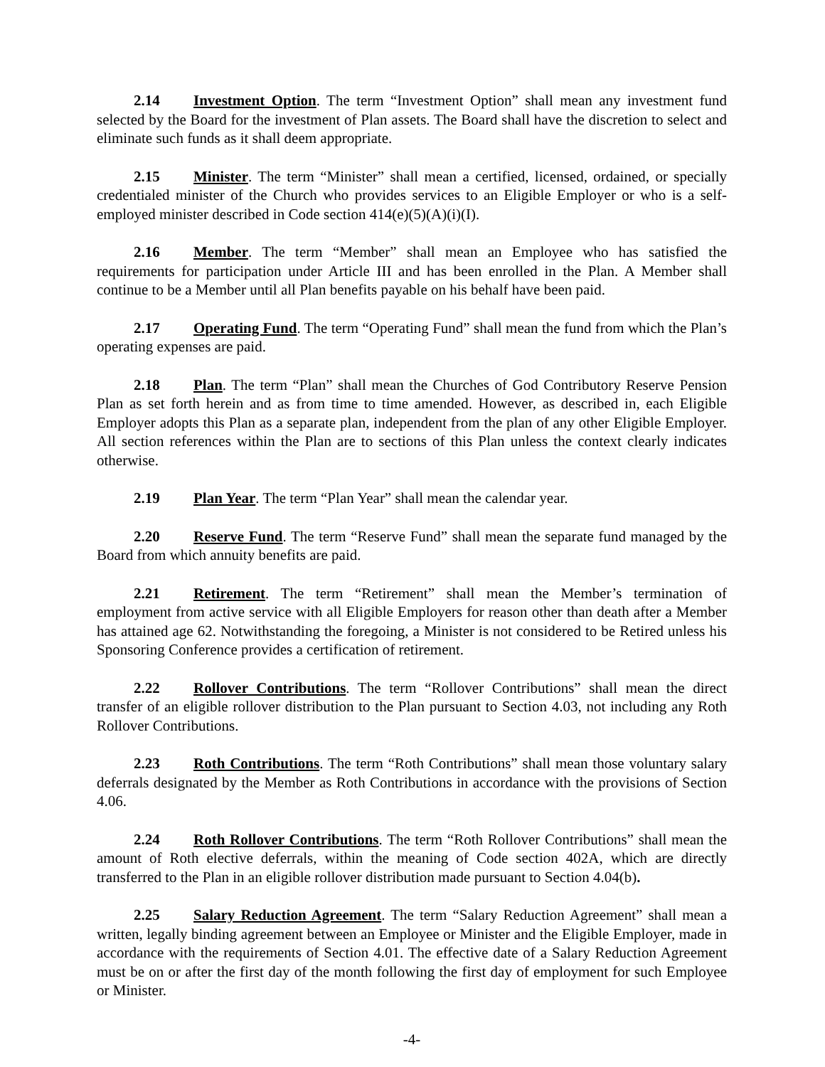2.14 Investment Option. The term “Investment Option” shall mean any investment fund selected by the Board for the investment of Plan assets. The Board shall have the discretion to select and eliminate such funds as it shall deem appropriate.
2.15 Minister. The term “Minister” shall mean a certified, licensed, ordained, or specially credentialed minister of the Church who provides services to an Eligible Employer or who is a self-employed minister described in Code section 414(e)(5)(A)(i)(I).
2.16 Member. The term “Member” shall mean an Employee who has satisfied the requirements for participation under Article III and has been enrolled in the Plan. A Member shall continue to be a Member until all Plan benefits payable on his behalf have been paid.
2.17 Operating Fund. The term “Operating Fund” shall mean the fund from which the Plan’s operating expenses are paid.
2.18 Plan. The term “Plan” shall mean the Churches of God Contributory Reserve Pension Plan as set forth herein and as from time to time amended. However, as described in, each Eligible Employer adopts this Plan as a separate plan, independent from the plan of any other Eligible Employer. All section references within the Plan are to sections of this Plan unless the context clearly indicates otherwise.
2.19 Plan Year. The term “Plan Year” shall mean the calendar year.
2.20 Reserve Fund. The term “Reserve Fund” shall mean the separate fund managed by the Board from which annuity benefits are paid.
2.21 Retirement. The term “Retirement” shall mean the Member’s termination of employment from active service with all Eligible Employers for reason other than death after a Member has attained age 62. Notwithstanding the foregoing, a Minister is not considered to be Retired unless his Sponsoring Conference provides a certification of retirement.
2.22 Rollover Contributions. The term “Rollover Contributions” shall mean the direct transfer of an eligible rollover distribution to the Plan pursuant to Section 4.03, not including any Roth Rollover Contributions.
2.23 Roth Contributions. The term “Roth Contributions” shall mean those voluntary salary deferrals designated by the Member as Roth Contributions in accordance with the provisions of Section 4.06.
2.24 Roth Rollover Contributions. The term “Roth Rollover Contributions” shall mean the amount of Roth elective deferrals, within the meaning of Code section 402A, which are directly transferred to the Plan in an eligible rollover distribution made pursuant to Section 4.04(b).
2.25 Salary Reduction Agreement. The term “Salary Reduction Agreement” shall mean a written, legally binding agreement between an Employee or Minister and the Eligible Employer, made in accordance with the requirements of Section 4.01. The effective date of a Salary Reduction Agreement must be on or after the first day of the month following the first day of employment for such Employee or Minister.
-4-